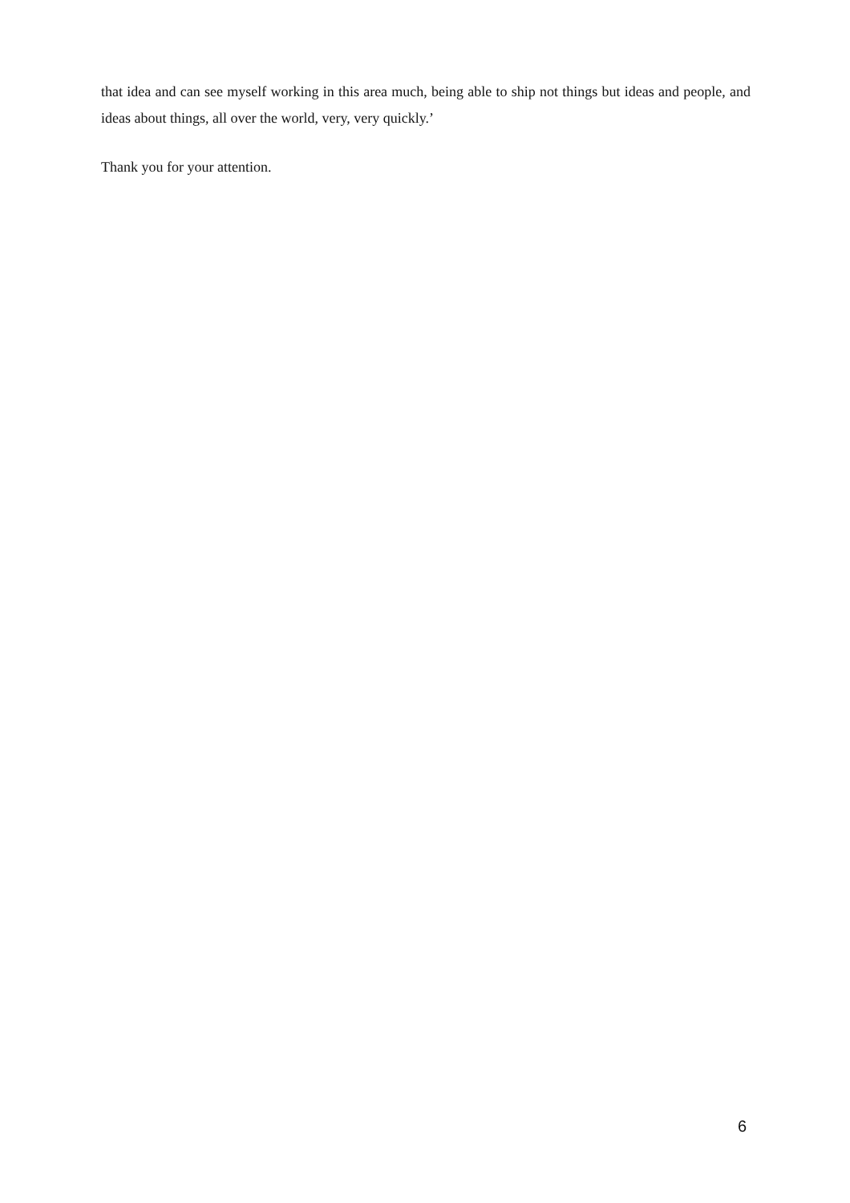that idea and can see myself working in this area much, being able to ship not things but ideas and people, and ideas about things, all over the world, very, very quickly.’
Thank you for your attention.
6